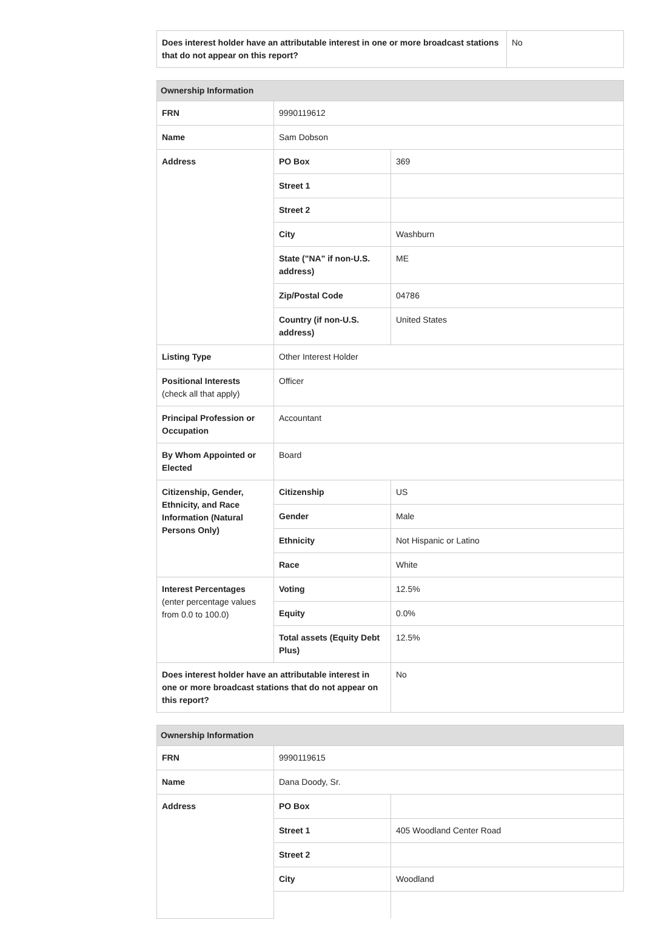| Does interest holder have an attributable interest in one or more broadcast stations that do not appear on this report? | No |
| Ownership Information | | |
| --- | --- | --- |
| FRN | 9990119612 | |
| Name | Sam Dobson | |
| Address | PO Box | 369 |
| | Street 1 | |
| | Street 2 | |
| | City | Washburn |
| | State ("NA" if non-U.S. address) | ME |
| | Zip/Postal Code | 04786 |
| | Country (if non-U.S. address) | United States |
| Listing Type | Other Interest Holder | |
| Positional Interests (check all that apply) | Officer | |
| Principal Profession or Occupation | Accountant | |
| By Whom Appointed or Elected | Board | |
| Citizenship, Gender, Ethnicity, and Race Information (Natural Persons Only) | Citizenship | US |
| | Gender | Male |
| | Ethnicity | Not Hispanic or Latino |
| | Race | White |
| Interest Percentages (enter percentage values from 0.0 to 100.0) | Voting | 12.5% |
| | Equity | 0.0% |
| | Total assets (Equity Debt Plus) | 12.5% |
| Does interest holder have an attributable interest in one or more broadcast stations that do not appear on this report? | | No |
| Ownership Information | | |
| --- | --- | --- |
| FRN | 9990119615 | |
| Name | Dana Doody, Sr. | |
| Address | PO Box | |
| | Street 1 | 405 Woodland Center Road |
| | Street 2 | |
| | City | Woodland |